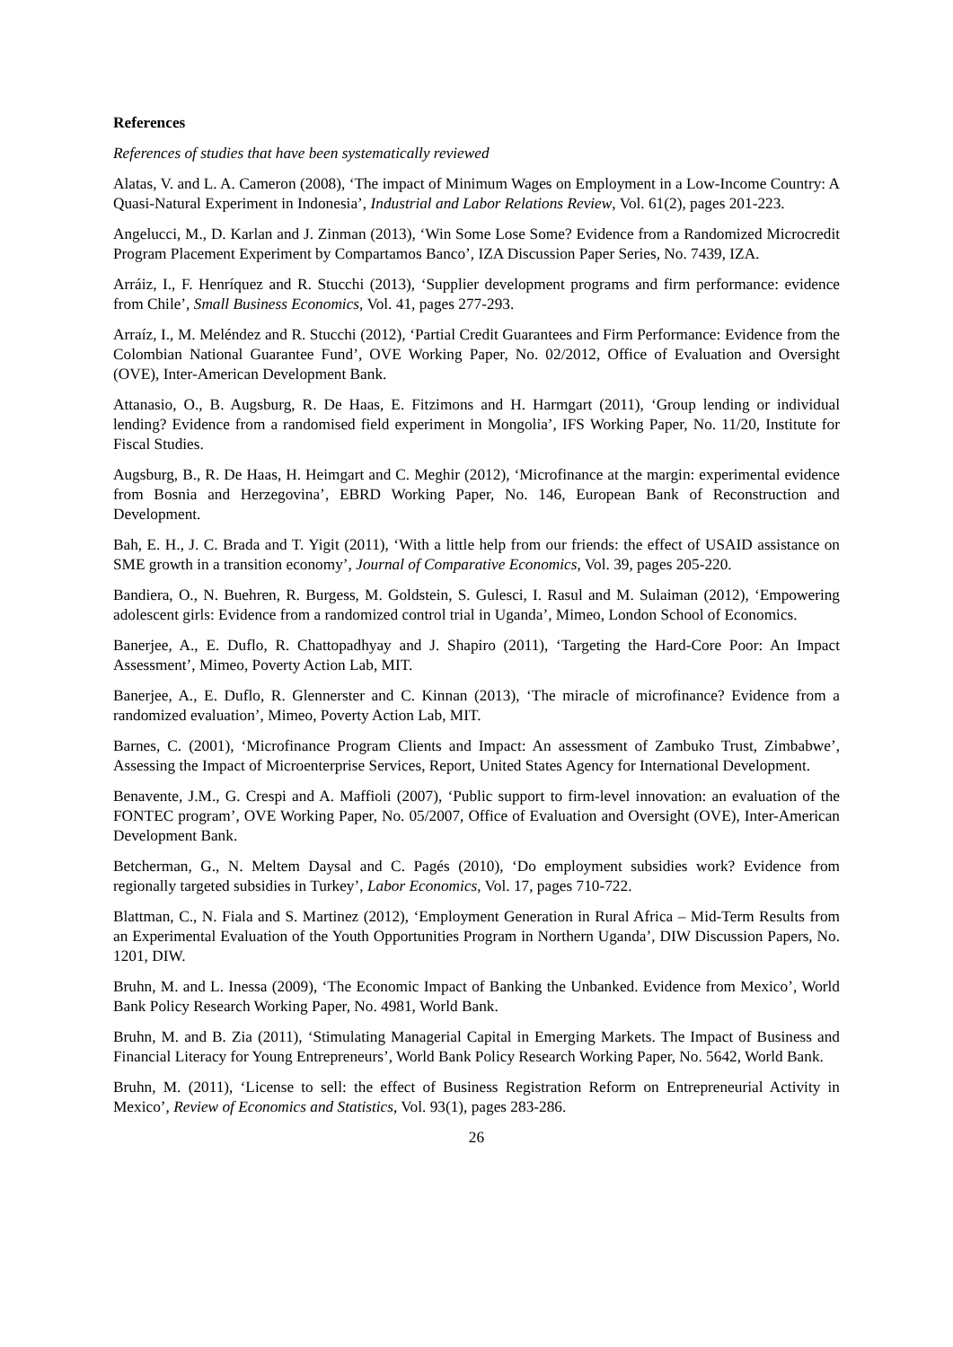References
References of studies that have been systematically reviewed
Alatas, V. and L. A. Cameron (2008), ‘The impact of Minimum Wages on Employment in a Low-Income Country: A Quasi-Natural Experiment in Indonesia’, Industrial and Labor Relations Review, Vol. 61(2), pages 201-223.
Angelucci, M., D. Karlan and J. Zinman (2013), ‘Win Some Lose Some? Evidence from a Randomized Microcredit Program Placement Experiment by Compartamos Banco’, IZA Discussion Paper Series, No. 7439, IZA.
Arráiz, I., F. Henríquez and R. Stucchi (2013), ‘Supplier development programs and firm performance: evidence from Chile’, Small Business Economics, Vol. 41, pages 277-293.
Arraíz, I., M. Meléndez and R. Stucchi (2012), ‘Partial Credit Guarantees and Firm Performance: Evidence from the Colombian National Guarantee Fund’, OVE Working Paper, No. 02/2012, Office of Evaluation and Oversight (OVE), Inter-American Development Bank.
Attanasio, O., B. Augsburg, R. De Haas, E. Fitzimons and H. Harmgart (2011), ‘Group lending or individual lending? Evidence from a randomised field experiment in Mongolia’, IFS Working Paper, No. 11/20, Institute for Fiscal Studies.
Augsburg, B., R. De Haas, H. Heimgart and C. Meghir (2012), ‘Microfinance at the margin: experimental evidence from Bosnia and Herzegovina’, EBRD Working Paper, No. 146, European Bank of Reconstruction and Development.
Bah, E. H., J. C. Brada and T. Yigit (2011), ‘With a little help from our friends: the effect of USAID assistance on SME growth in a transition economy’, Journal of Comparative Economics, Vol. 39, pages 205-220.
Bandiera, O., N. Buehren, R. Burgess, M. Goldstein, S. Gulesci, I. Rasul and M. Sulaiman (2012), ‘Empowering adolescent girls: Evidence from a randomized control trial in Uganda’, Mimeo, London School of Economics.
Banerjee, A., E. Duflo, R. Chattopadhyay and J. Shapiro (2011), ‘Targeting the Hard-Core Poor: An Impact Assessment’, Mimeo, Poverty Action Lab, MIT.
Banerjee, A., E. Duflo, R. Glennerster and C. Kinnan (2013), ‘The miracle of microfinance? Evidence from a randomized evaluation’, Mimeo, Poverty Action Lab, MIT.
Barnes, C. (2001), ‘Microfinance Program Clients and Impact: An assessment of Zambuko Trust, Zimbabwe’, Assessing the Impact of Microenterprise Services, Report, United States Agency for International Development.
Benavente, J.M., G. Crespi and A. Maffioli (2007), ‘Public support to firm-level innovation: an evaluation of the FONTEC program’, OVE Working Paper, No. 05/2007, Office of Evaluation and Oversight (OVE), Inter-American Development Bank.
Betcherman, G., N. Meltem Daysal and C. Pagés (2010), ‘Do employment subsidies work? Evidence from regionally targeted subsidies in Turkey’, Labor Economics, Vol. 17, pages 710-722.
Blattman, C., N. Fiala and S. Martinez (2012), ‘Employment Generation in Rural Africa – Mid-Term Results from an Experimental Evaluation of the Youth Opportunities Program in Northern Uganda’, DIW Discussion Papers, No. 1201, DIW.
Bruhn, M. and L. Inessa (2009), ‘The Economic Impact of Banking the Unbanked. Evidence from Mexico’, World Bank Policy Research Working Paper, No. 4981, World Bank.
Bruhn, M. and B. Zia (2011), ‘Stimulating Managerial Capital in Emerging Markets. The Impact of Business and Financial Literacy for Young Entrepreneurs’, World Bank Policy Research Working Paper, No. 5642, World Bank.
Bruhn, M. (2011), ‘License to sell: the effect of Business Registration Reform on Entrepreneurial Activity in Mexico’, Review of Economics and Statistics, Vol. 93(1), pages 283-286.
26